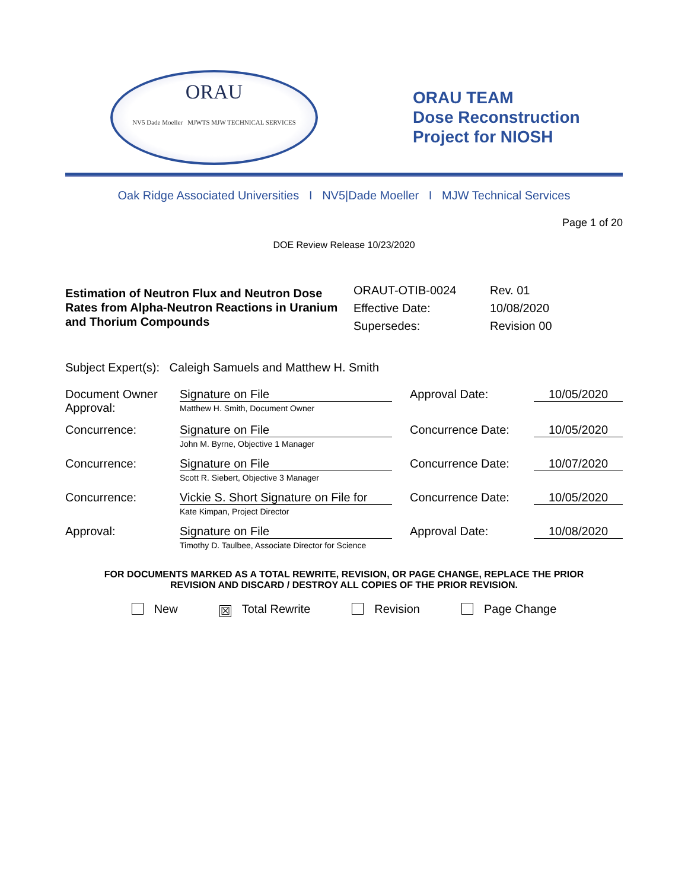ORAU
NV5 Dade Moeller MJWTS MJW TECHNICAL SERVICES
ORAU TEAM
Dose Reconstruction
Project for NIOSH
Oak Ridge Associated Universities I NV5|Dade Moeller I MJW Technical Services
Page 1 of 20
DOE Review Release 10/23/2020
Estimation of Neutron Flux and Neutron Dose Rates from Alpha-Neutron Reactions in Uranium and Thorium Compounds
ORAUT-OTIB-0024
Effective Date:
Supersedes:
Rev. 01
10/08/2020
Revision 00
Subject Expert(s): Caleigh Samuels and Matthew H. Smith
| Document Owner Approval: | Signature on File Matthew H. Smith, Document Owner | Approval Date: | 10/05/2020 |
| Concurrence: | Signature on File John M. Byrne, Objective 1 Manager | Concurrence Date: | 10/05/2020 |
| Concurrence: | Signature on File Scott R. Siebert, Objective 3 Manager | Concurrence Date: | 10/07/2020 |
| Concurrence: | Vickie S. Short Signature on File for Kate Kimpan, Project Director | Concurrence Date: | 10/05/2020 |
| Approval: | Signature on File Timothy D. Taulbee, Associate Director for Science | Approval Date: | 10/08/2020 |
FOR DOCUMENTS MARKED AS A TOTAL REWRITE, REVISION, OR PAGE CHANGE, REPLACE THE PRIOR
REVISION AND DISCARD / DESTROY ALL COPIES OF THE PRIOR REVISION.
New ☒ Total Rewrite Revision Page Change